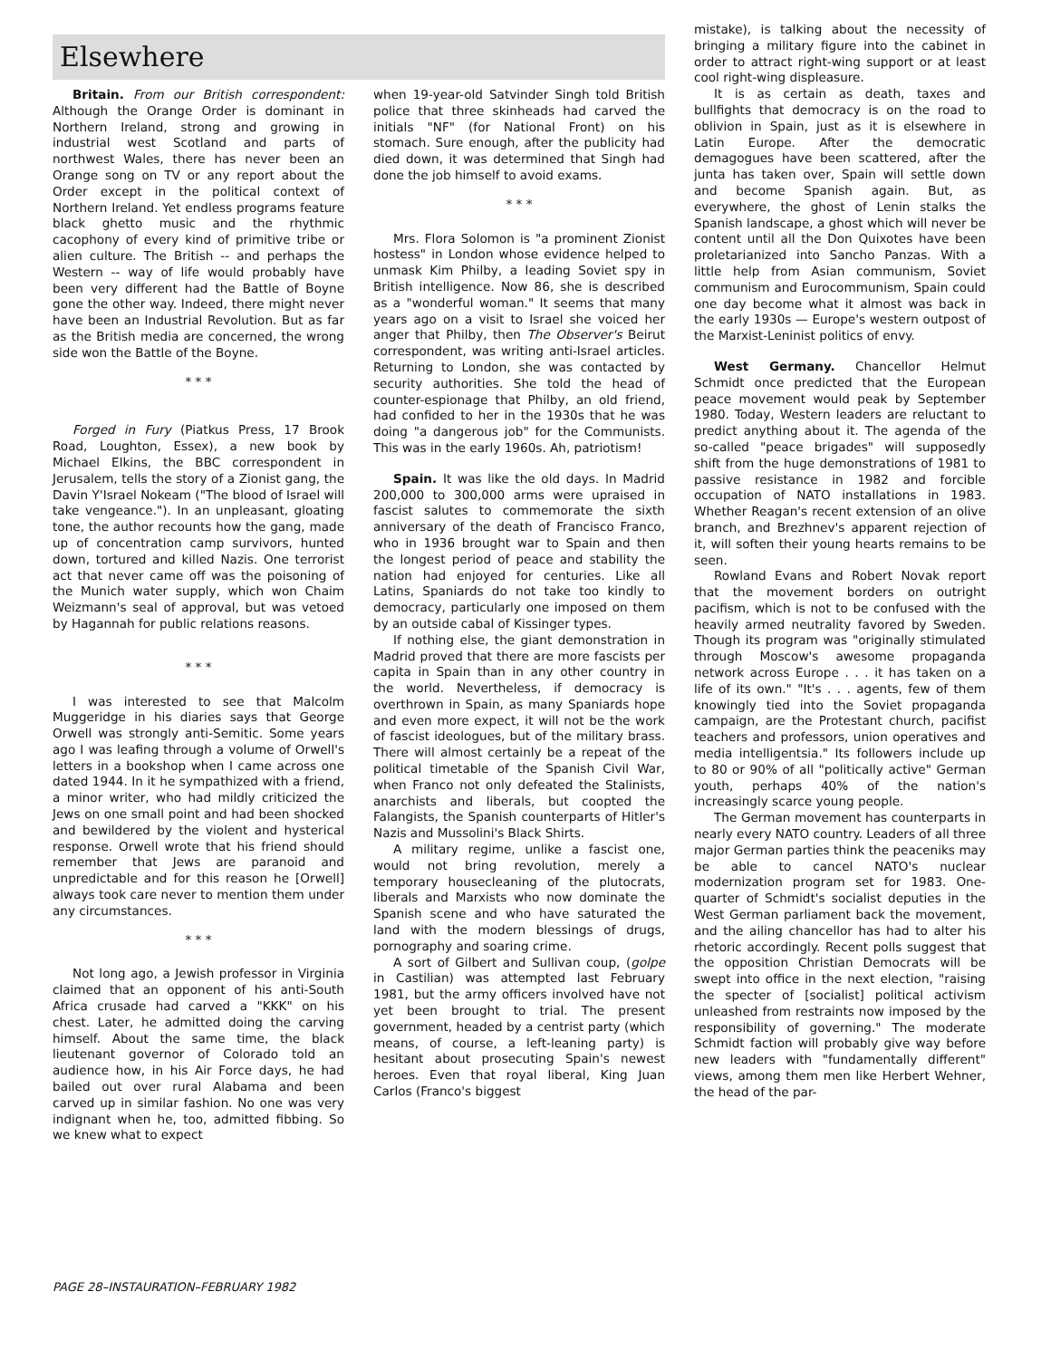Elsewhere
Britain. From our British correspondent: Although the Orange Order is dominant in Northern Ireland, strong and growing in industrial west Scotland and parts of northwest Wales, there has never been an Orange song on TV or any report about the Order except in the political context of Northern Ireland. Yet endless programs feature black ghetto music and the rhythmic cacophony of every kind of primitive tribe or alien culture. The British -- and perhaps the Western -- way of life would probably have been very different had the Battle of Boyne gone the other way. Indeed, there might never have been an Industrial Revolution. But as far as the British media are concerned, the wrong side won the Battle of the Boyne.
* * *
Forged in Fury (Piatkus Press, 17 Brook Road, Loughton, Essex), a new book by Michael Elkins, the BBC correspondent in Jerusalem, tells the story of a Zionist gang, the Davin Y'Israel Nokeam ("The blood of Israel will take vengeance."). In an unpleasant, gloating tone, the author recounts how the gang, made up of concentration camp survivors, hunted down, tortured and killed Nazis. One terrorist act that never came off was the poisoning of the Munich water supply, which won Chaim Weizmann's seal of approval, but was vetoed by Hagannah for public relations reasons.
* * *
I was interested to see that Malcolm Muggeridge in his diaries says that George Orwell was strongly anti-Semitic. Some years ago I was leafing through a volume of Orwell's letters in a bookshop when I came across one dated 1944. In it he sympathized with a friend, a minor writer, who had mildly criticized the Jews on one small point and had been shocked and bewildered by the violent and hysterical response. Orwell wrote that his friend should remember that Jews are paranoid and unpredictable and for this reason he [Orwell] always took care never to mention them under any circumstances.
* * *
Not long ago, a Jewish professor in Virginia claimed that an opponent of his anti-South Africa crusade had carved a "KKK" on his chest. Later, he admitted doing the carving himself. About the same time, the black lieutenant governor of Colorado told an audience how, in his Air Force days, he had bailed out over rural Alabama and been carved up in similar fashion. No one was very indignant when he, too, admitted fibbing. So we knew what to expect
when 19-year-old Satvinder Singh told British police that three skinheads had carved the initials "NF" (for National Front) on his stomach. Sure enough, after the publicity had died down, it was determined that Singh had done the job himself to avoid exams.
* * *
Mrs. Flora Solomon is "a prominent Zionist hostess" in London whose evidence helped to unmask Kim Philby, a leading Soviet spy in British intelligence. Now 86, she is described as a "wonderful woman." It seems that many years ago on a visit to Israel she voiced her anger that Philby, then The Observer's Beirut correspondent, was writing anti-Israel articles. Returning to London, she was contacted by security authorities. She told the head of counter-espionage that Philby, an old friend, had confided to her in the 1930s that he was doing "a dangerous job" for the Communists. This was in the early 1960s. Ah, patriotism!
Spain. It was like the old days. In Madrid 200,000 to 300,000 arms were upraised in fascist salutes to commemorate the sixth anniversary of the death of Francisco Franco, who in 1936 brought war to Spain and then the longest period of peace and stability the nation had enjoyed for centuries. Like all Latins, Spaniards do not take too kindly to democracy, particularly one imposed on them by an outside cabal of Kissinger types.
If nothing else, the giant demonstration in Madrid proved that there are more fascists per capita in Spain than in any other country in the world. Nevertheless, if democracy is overthrown in Spain, as many Spaniards hope and even more expect, it will not be the work of fascist ideologues, but of the military brass. There will almost certainly be a repeat of the political timetable of the Spanish Civil War, when Franco not only defeated the Stalinists, anarchists and liberals, but coopted the Falangists, the Spanish counterparts of Hitler's Nazis and Mussolini's Black Shirts.
A military regime, unlike a fascist one, would not bring revolution, merely a temporary housecleaning of the plutocrats, liberals and Marxists who now dominate the Spanish scene and who have saturated the land with the modern blessings of drugs, pornography and soaring crime.
A sort of Gilbert and Sullivan coup, (golpe in Castilian) was attempted last February 1981, but the army officers involved have not yet been brought to trial. The present government, headed by a centrist party (which means, of course, a left-leaning party) is hesitant about prosecuting Spain's newest heroes. Even that royal liberal, King Juan Carlos (Franco's biggest
mistake), is talking about the necessity of bringing a military figure into the cabinet in order to attract right-wing support or at least cool right-wing displeasure.
It is as certain as death, taxes and bullfights that democracy is on the road to oblivion in Spain, just as it is elsewhere in Latin Europe. After the democratic demagogues have been scattered, after the junta has taken over, Spain will settle down and become Spanish again. But, as everywhere, the ghost of Lenin stalks the Spanish landscape, a ghost which will never be content until all the Don Quixotes have been proletarianized into Sancho Panzas. With a little help from Asian communism, Soviet communism and Eurocommunism, Spain could one day become what it almost was back in the early 1930s — Europe's western outpost of the Marxist-Leninist politics of envy.
West Germany. Chancellor Helmut Schmidt once predicted that the European peace movement would peak by September 1980. Today, Western leaders are reluctant to predict anything about it. The agenda of the so-called "peace brigades" will supposedly shift from the huge demonstrations of 1981 to passive resistance in 1982 and forcible occupation of NATO installations in 1983. Whether Reagan's recent extension of an olive branch, and Brezhnev's apparent rejection of it, will soften their young hearts remains to be seen.
Rowland Evans and Robert Novak report that the movement borders on outright pacifism, which is not to be confused with the heavily armed neutrality favored by Sweden. Though its program was "originally stimulated through Moscow's awesome propaganda network across Europe . . . it has taken on a life of its own." "It's . . . agents, few of them knowingly tied into the Soviet propaganda campaign, are the Protestant church, pacifist teachers and professors, union operatives and media intelligentsia." Its followers include up to 80 or 90% of all "politically active" German youth, perhaps 40% of the nation's increasingly scarce young people.
The German movement has counterparts in nearly every NATO country. Leaders of all three major German parties think the peaceniks may be able to cancel NATO's nuclear modernization program set for 1983. One-quarter of Schmidt's socialist deputies in the West German parliament back the movement, and the ailing chancellor has had to alter his rhetoric accordingly. Recent polls suggest that the opposition Christian Democrats will be swept into office in the next election, "raising the specter of [socialist] political activism unleashed from restraints now imposed by the responsibility of governing." The moderate Schmidt faction will probably give way before new leaders with "fundamentally different" views, among them men like Herbert Wehner, the head of the par-
PAGE 28–INSTAURATION–FEBRUARY 1982